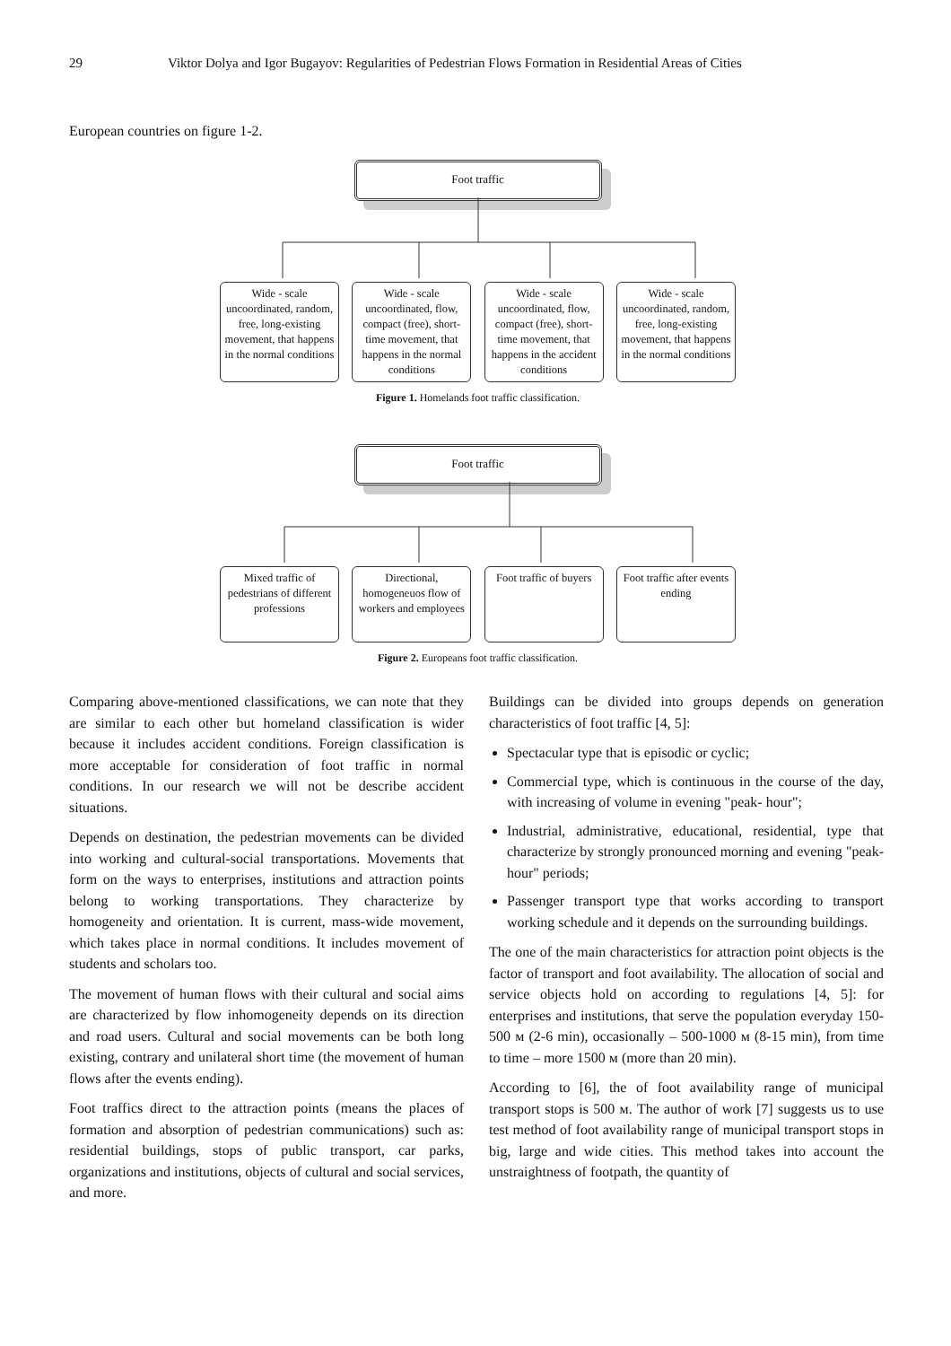29 Viktor Dolya and Igor Bugayov: Regularities of Pedestrian Flows Formation in Residential Areas of Cities
European countries on figure 1-2.
Foot traffic
Wide - scale uncoordinated, random, free, long-existing movement, that happens in the normal conditions
Wide - scale uncoordinated, flow, compact (free), short-time movement, that happens in the normal conditions
Wide - scale uncoordinated, flow, compact (free), short-time movement, that happens in the accident conditions
Wide - scale uncoordinated, random, free, long-existing movement, that happens in the normal conditions
Figure 1. Homelands foot traffic classification.
Foot traffic
Mixed traffic of pedestrians of different professions
Directional, homogeneuos flow of workers and employees
Foot traffic of buyers
Foot traffic after events ending
Figure 2. Europeans foot traffic classification.
Comparing above-mentioned classifications, we can note that they are similar to each other but homeland classification is wider because it includes accident conditions. Foreign classification is more acceptable for consideration of foot traffic in normal conditions. In our research we will not be describe accident situations.
Depends on destination, the pedestrian movements can be divided into working and cultural-social transportations. Movements that form on the ways to enterprises, institutions and attraction points belong to working transportations. They characterize by homogeneity and orientation. It is current, mass-wide movement, which takes place in normal conditions. It includes movement of students and scholars too.
The movement of human flows with their cultural and social aims are characterized by flow inhomogeneity depends on its direction and road users. Cultural and social movements can be both long existing, contrary and unilateral short time (the movement of human flows after the events ending).
Foot traffics direct to the attraction points (means the places of formation and absorption of pedestrian communications) such as: residential buildings, stops of public transport, car parks, organizations and institutions, objects of cultural and social services, and more.
Buildings can be divided into groups depends on generation characteristics of foot traffic [4, 5]:
Spectacular type that is episodic or cyclic;
Commercial type, which is continuous in the course of the day, with increasing of volume in evening "peak- hour";
Industrial, administrative, educational, residential, type that characterize by strongly pronounced morning and evening "peak-hour" periods;
Passenger transport type that works according to transport working schedule and it depends on the surrounding buildings.
The one of the main characteristics for attraction point objects is the factor of transport and foot availability. The allocation of social and service objects hold on according to regulations [4, 5]: for enterprises and institutions, that serve the population everyday 150-500 м (2-6 min), occasionally – 500-1000 м (8-15 min), from time to time – more 1500 м (more than 20 min).
According to [6], the of foot availability range of municipal transport stops is 500 м. The author of work [7] suggests us to use test method of foot availability range of municipal transport stops in big, large and wide cities. This method takes into account the unstraightness of footpath, the quantity of